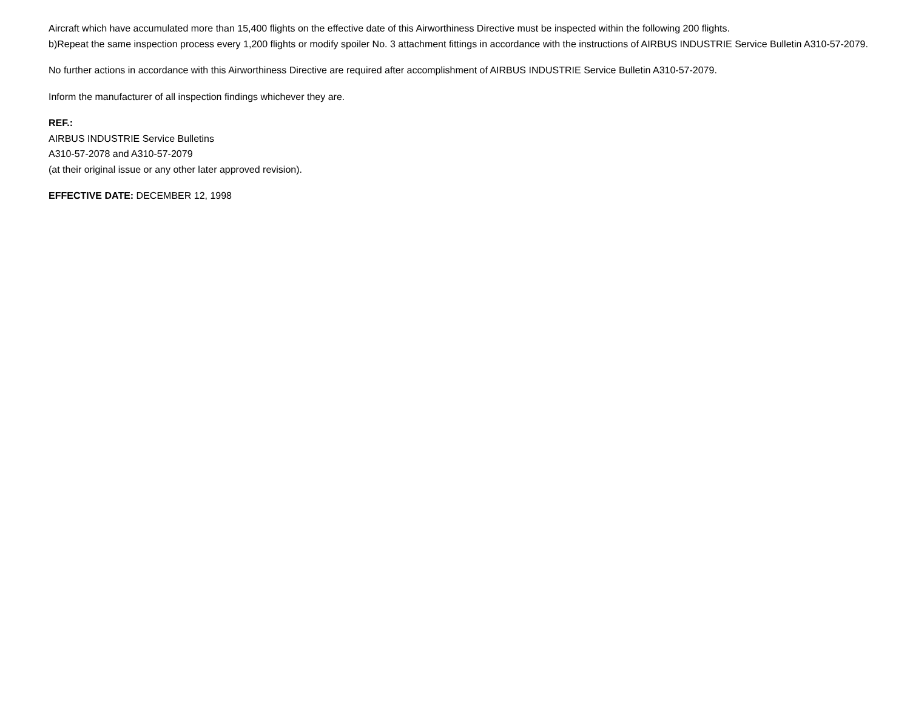Aircraft which have accumulated more than 15,400 flights on the effective date of this Airworthiness Directive must be inspected within the following 200 flights.
b)Repeat the same inspection process every 1,200 flights or modify spoiler No. 3 attachment fittings in accordance with the instructions of AIRBUS INDUSTRIE Service Bulletin A310-57-2079.
No further actions in accordance with this Airworthiness Directive are required after accomplishment of AIRBUS INDUSTRIE Service Bulletin A310-57-2079.
Inform the manufacturer of all inspection findings whichever they are.
REF.:
AIRBUS INDUSTRIE Service Bulletins
A310-57-2078 and A310-57-2079
(at their original issue or any other later approved revision).
EFFECTIVE DATE: DECEMBER 12, 1998